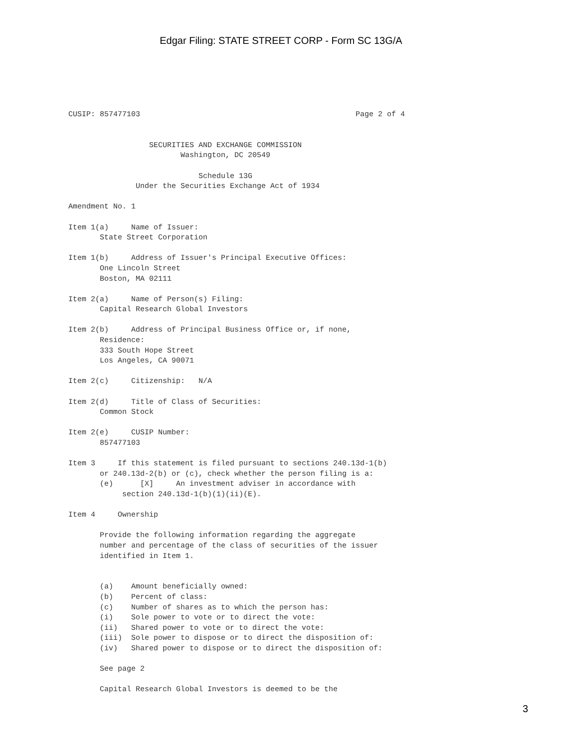Edgar Filing: STATE STREET CORP - Form SC 13G/A
CUSIP: 857477103                                                Page 2 of 4


                  SECURITIES AND EXCHANGE COMMISSION
                         Washington, DC 20549

                             Schedule 13G
               Under the Securities Exchange Act of 1934

Amendment No. 1

Item 1(a)     Name of Issuer:
       State Street Corporation

Item 1(b)     Address of Issuer's Principal Executive Offices:
       One Lincoln Street
       Boston, MA 02111

Item 2(a)     Name of Person(s) Filing:
       Capital Research Global Investors

Item 2(b)     Address of Principal Business Office or, if none,
       Residence:
       333 South Hope Street
       Los Angeles, CA 90071

Item 2(c)     Citizenship:   N/A

Item 2(d)     Title of Class of Securities:
       Common Stock

Item 2(e)     CUSIP Number:
       857477103

Item 3     If this statement is filed pursuant to sections 240.13d-1(b)
       or 240.13d-2(b) or (c), check whether the person filing is a:
       (e)      [X]     An investment adviser in accordance with
            section 240.13d-1(b)(1)(ii)(E).

Item 4     Ownership

       Provide the following information regarding the aggregate
       number and percentage of the class of securities of the issuer
       identified in Item 1.


       (a)    Amount beneficially owned:
       (b)    Percent of class:
       (c)    Number of shares as to which the person has:
       (i)    Sole power to vote or to direct the vote:
       (ii)   Shared power to vote or to direct the vote:
       (iii)  Sole power to dispose or to direct the disposition of:
       (iv)   Shared power to dispose or to direct the disposition of:

       See page 2

       Capital Research Global Investors is deemed to be the
3